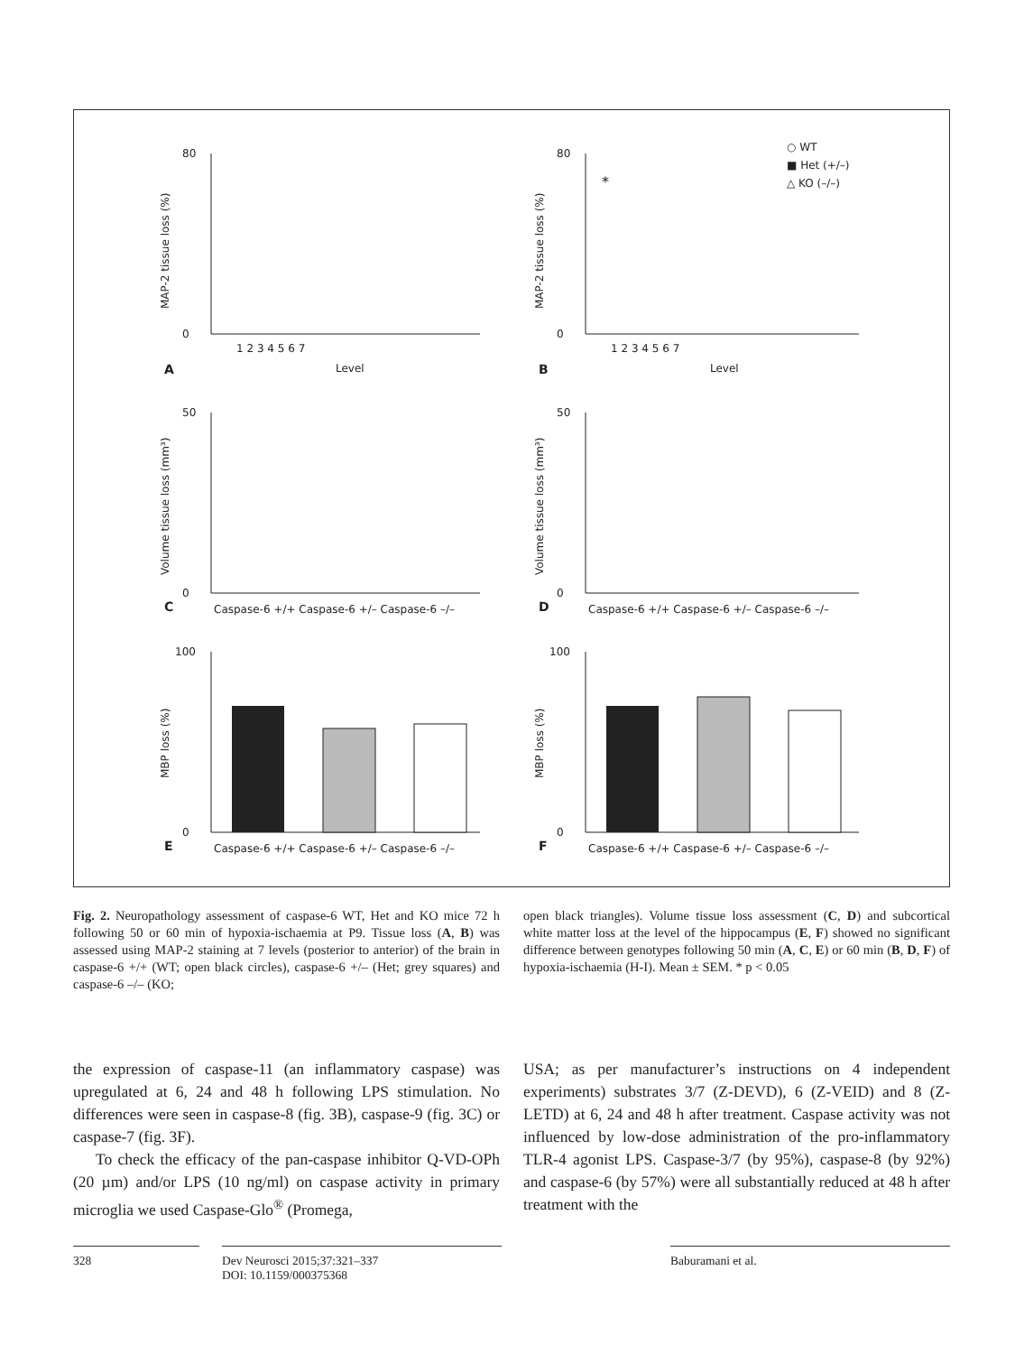80
0
80
0
50
0
50
0
100
0
100
0
1 2 3 4 5 6 7
Level
1 2 3 4 5 6 7
Level
Caspase-6 +/+ Caspase-6 +/– Caspase-6 –/–
Caspase-6 +/+ Caspase-6 +/– Caspase-6 –/–
Caspase-6 +/+ Caspase-6 +/– Caspase-6 –/–
Caspase-6 +/+ Caspase-6 +/– Caspase-6 –/–
○ WT
■ Het (+/–)
△ KO (–/–)
*
A
B
C
D
E
F
MAP-2 tissue loss (%)
MAP-2 tissue loss (%)
Volume tissue loss (mm³)
Volume tissue loss (mm³)
MBP loss (%)
MBP loss (%)
Fig. 2. Neuropathology assessment of caspase-6 WT, Het and KO mice 72 h following 50 or 60 min of hypoxia-ischaemia at P9. Tissue loss (A, B) was assessed using MAP-2 staining at 7 levels (posterior to anterior) of the brain in caspase-6 +/+ (WT; open black circles), caspase-6 +/– (Het; grey squares) and caspase-6 –/– (KO;
open black triangles). Volume tissue loss assessment (C, D) and subcortical white matter loss at the level of the hippocampus (E, F) showed no significant difference between genotypes following 50 min (A, C, E) or 60 min (B, D, F) of hypoxia-ischaemia (H-I). Mean ± SEM. * p < 0.05
the expression of caspase-11 (an inflammatory caspase) was upregulated at 6, 24 and 48 h following LPS stimulation. No differences were seen in caspase-8 (fig. 3B), caspase-9 (fig. 3C) or caspase-7 (fig. 3F).
To check the efficacy of the pan-caspase inhibitor Q-VD-OPh (20 µm) and/or LPS (10 ng/ml) on caspase activity in primary microglia we used Caspase-Glo<sup>®</sup> (Promega,
USA; as per manufacturer’s instructions on 4 independent experiments) substrates 3/7 (Z-DEVD), 6 (Z-VEID) and 8 (Z-LETD) at 6, 24 and 48 h after treatment. Caspase activity was not influenced by low-dose administration of the pro-inflammatory TLR-4 agonist LPS. Caspase-3/7 (by 95%), caspase-8 (by 92%) and caspase-6 (by 57%) were all substantially reduced at 48 h after treatment with the
328 Dev Neurosci 2015;37:321–337
DOI: 10.1159/000375368
Baburamani et al.